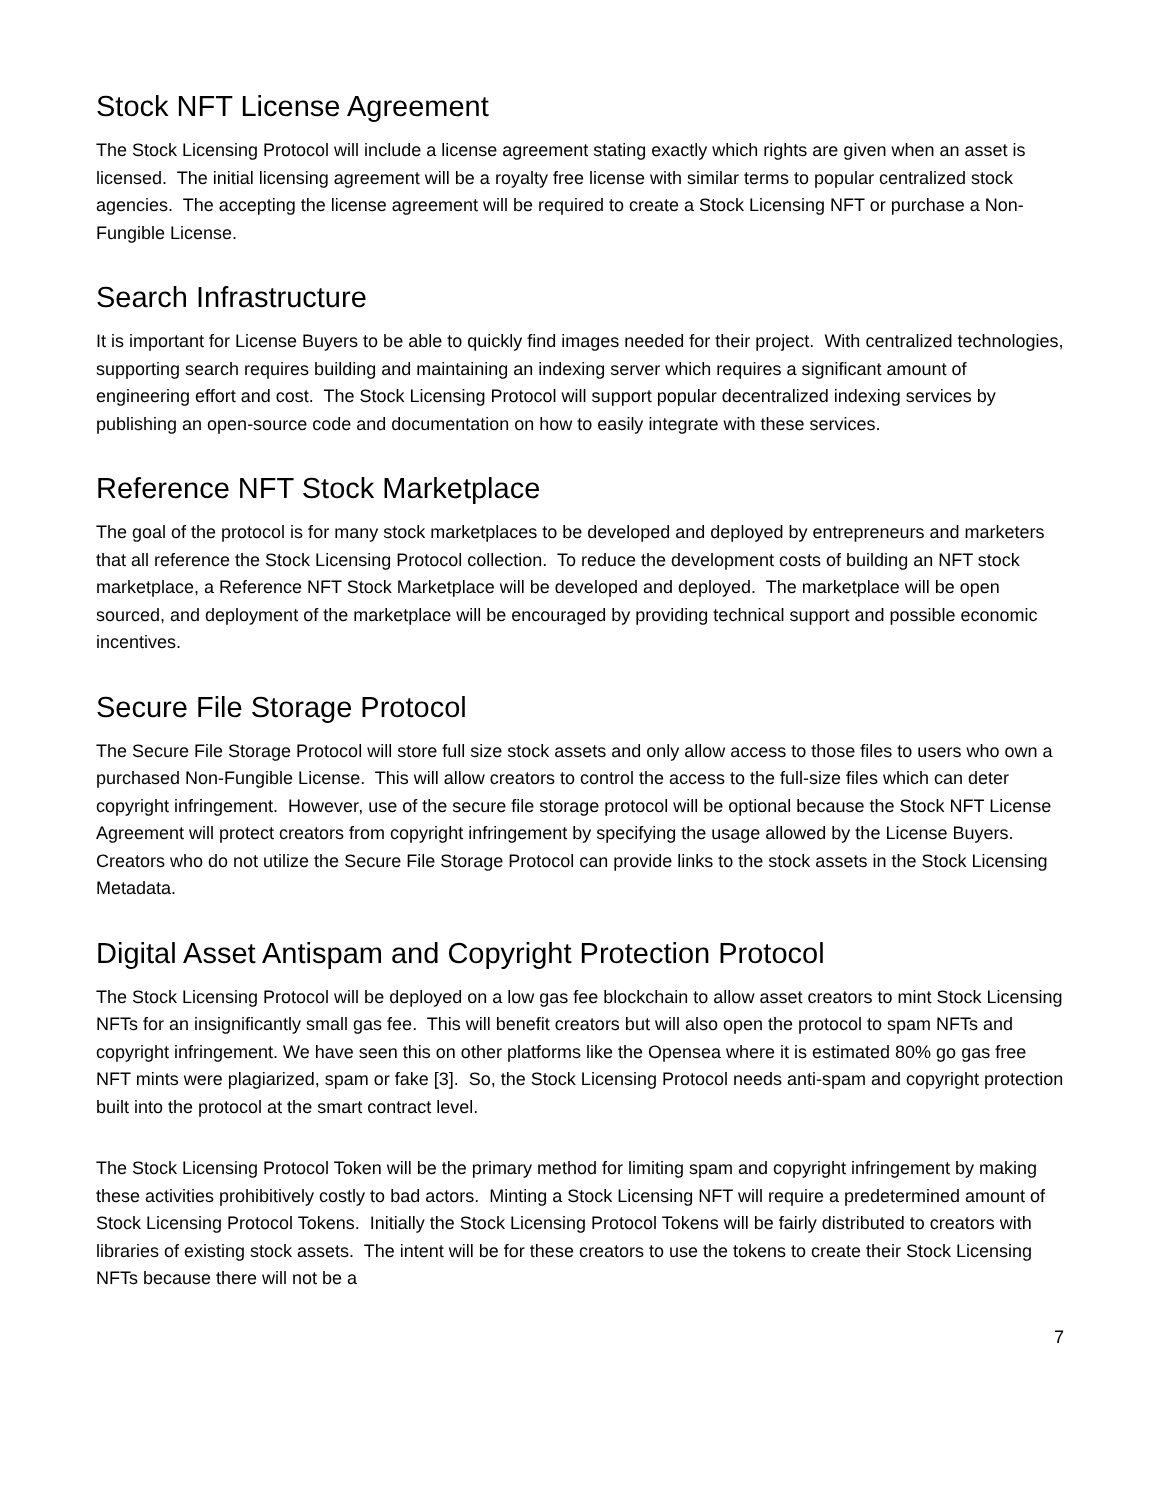Stock NFT License Agreement
The Stock Licensing Protocol will include a license agreement stating exactly which rights are given when an asset is licensed. The initial licensing agreement will be a royalty free license with similar terms to popular centralized stock agencies. The accepting the license agreement will be required to create a Stock Licensing NFT or purchase a Non-Fungible License.
Search Infrastructure
It is important for License Buyers to be able to quickly find images needed for their project. With centralized technologies, supporting search requires building and maintaining an indexing server which requires a significant amount of engineering effort and cost. The Stock Licensing Protocol will support popular decentralized indexing services by publishing an open-source code and documentation on how to easily integrate with these services.
Reference NFT Stock Marketplace
The goal of the protocol is for many stock marketplaces to be developed and deployed by entrepreneurs and marketers that all reference the Stock Licensing Protocol collection. To reduce the development costs of building an NFT stock marketplace, a Reference NFT Stock Marketplace will be developed and deployed. The marketplace will be open sourced, and deployment of the marketplace will be encouraged by providing technical support and possible economic incentives.
Secure File Storage Protocol
The Secure File Storage Protocol will store full size stock assets and only allow access to those files to users who own a purchased Non-Fungible License. This will allow creators to control the access to the full-size files which can deter copyright infringement. However, use of the secure file storage protocol will be optional because the Stock NFT License Agreement will protect creators from copyright infringement by specifying the usage allowed by the License Buyers. Creators who do not utilize the Secure File Storage Protocol can provide links to the stock assets in the Stock Licensing Metadata.
Digital Asset Antispam and Copyright Protection Protocol
The Stock Licensing Protocol will be deployed on a low gas fee blockchain to allow asset creators to mint Stock Licensing NFTs for an insignificantly small gas fee. This will benefit creators but will also open the protocol to spam NFTs and copyright infringement. We have seen this on other platforms like the Opensea where it is estimated 80% go gas free NFT mints were plagiarized, spam or fake [3]. So, the Stock Licensing Protocol needs anti-spam and copyright protection built into the protocol at the smart contract level.
The Stock Licensing Protocol Token will be the primary method for limiting spam and copyright infringement by making these activities prohibitively costly to bad actors. Minting a Stock Licensing NFT will require a predetermined amount of Stock Licensing Protocol Tokens. Initially the Stock Licensing Protocol Tokens will be fairly distributed to creators with libraries of existing stock assets. The intent will be for these creators to use the tokens to create their Stock Licensing NFTs because there will not be a
7